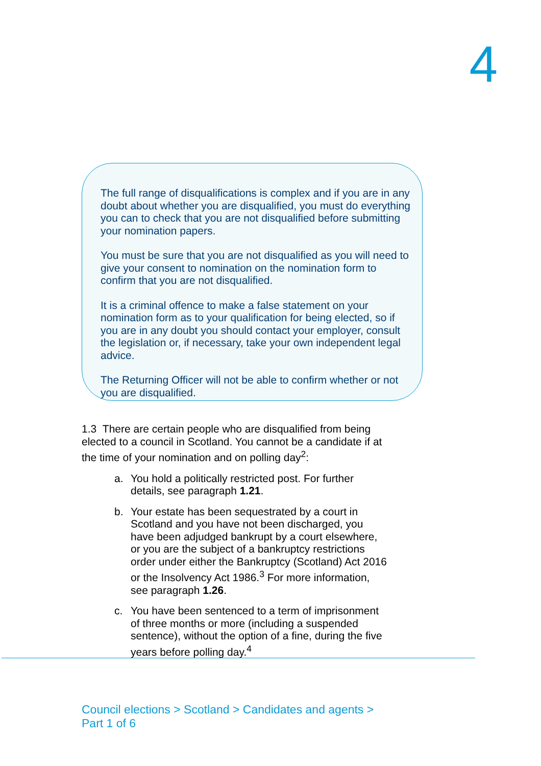4
The full range of disqualifications is complex and if you are in any doubt about whether you are disqualified, you must do everything you can to check that you are not disqualified before submitting your nomination papers.
You must be sure that you are not disqualified as you will need to give your consent to nomination on the nomination form to confirm that you are not disqualified.
It is a criminal offence to make a false statement on your nomination form as to your qualification for being elected, so if you are in any doubt you should contact your employer, consult the legislation or, if necessary, take your own independent legal advice.
The Returning Officer will not be able to confirm whether or not you are disqualified.
1.3 There are certain people who are disqualified from being elected to a council in Scotland. You cannot be a candidate if at the time of your nomination and on polling day<sup>2</sup>:
a. You hold a politically restricted post. For further details, see paragraph 1.21.
b. Your estate has been sequestrated by a court in Scotland and you have not been discharged, you have been adjudged bankrupt by a court elsewhere, or you are the subject of a bankruptcy restrictions order under either the Bankruptcy (Scotland) Act 2016 or the Insolvency Act 1986.<sup>3</sup> For more information, see paragraph 1.26.
c. You have been sentenced to a term of imprisonment of three months or more (including a suspended sentence), without the option of a fine, during the five years before polling day.<sup>4</sup>
Council elections > Scotland > Candidates and agents >
Part 1 of 6